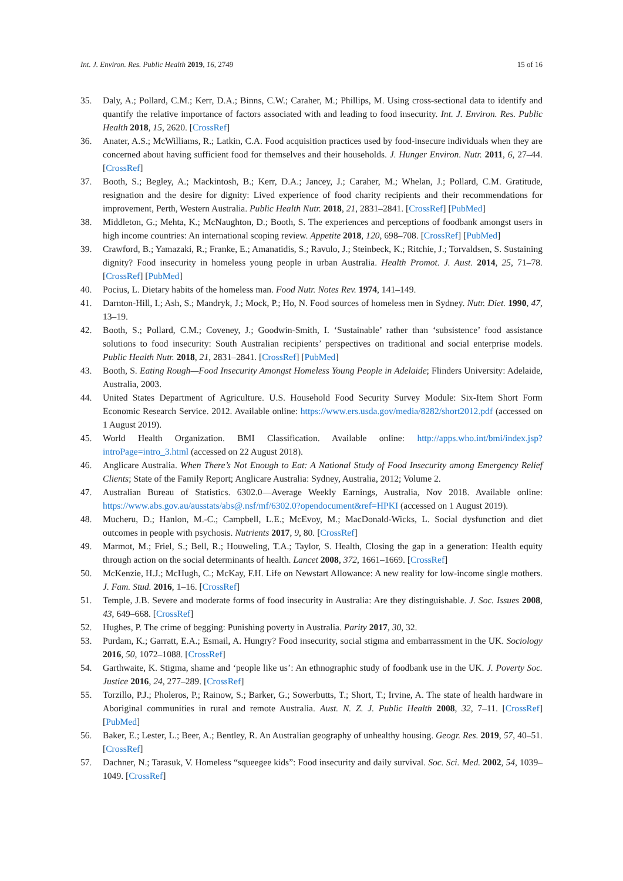Int. J. Environ. Res. Public Health 2019, 16, 2749 15 of 16
35. Daly, A.; Pollard, C.M.; Kerr, D.A.; Binns, C.W.; Caraher, M.; Phillips, M. Using cross-sectional data to identify and quantify the relative importance of factors associated with and leading to food insecurity. Int. J. Environ. Res. Public Health 2018, 15, 2620. [CrossRef]
36. Anater, A.S.; McWilliams, R.; Latkin, C.A. Food acquisition practices used by food-insecure individuals when they are concerned about having sufficient food for themselves and their households. J. Hunger Environ. Nutr. 2011, 6, 27–44. [CrossRef]
37. Booth, S.; Begley, A.; Mackintosh, B.; Kerr, D.A.; Jancey, J.; Caraher, M.; Whelan, J.; Pollard, C.M. Gratitude, resignation and the desire for dignity: Lived experience of food charity recipients and their recommendations for improvement, Perth, Western Australia. Public Health Nutr. 2018, 21, 2831–2841. [CrossRef] [PubMed]
38. Middleton, G.; Mehta, K.; McNaughton, D.; Booth, S. The experiences and perceptions of foodbank amongst users in high income countries: An international scoping review. Appetite 2018, 120, 698–708. [CrossRef] [PubMed]
39. Crawford, B.; Yamazaki, R.; Franke, E.; Amanatidis, S.; Ravulo, J.; Steinbeck, K.; Ritchie, J.; Torvaldsen, S. Sustaining dignity? Food insecurity in homeless young people in urban Australia. Health Promot. J. Aust. 2014, 25, 71–78. [CrossRef] [PubMed]
40. Pocius, L. Dietary habits of the homeless man. Food Nutr. Notes Rev. 1974, 141–149.
41. Darnton-Hill, I.; Ash, S.; Mandryk, J.; Mock, P.; Ho, N. Food sources of homeless men in Sydney. Nutr. Diet. 1990, 47, 13–19.
42. Booth, S.; Pollard, C.M.; Coveney, J.; Goodwin-Smith, I. ‘Sustainable’ rather than ‘subsistence’ food assistance solutions to food insecurity: South Australian recipients’ perspectives on traditional and social enterprise models. Public Health Nutr. 2018, 21, 2831–2841. [CrossRef] [PubMed]
43. Booth, S. Eating Rough—Food Insecurity Amongst Homeless Young People in Adelaide; Flinders University: Adelaide, Australia, 2003.
44. United States Department of Agriculture. U.S. Household Food Security Survey Module: Six-Item Short Form Economic Research Service. 2012. Available online: https://www.ers.usda.gov/media/8282/short2012.pdf (accessed on 1 August 2019).
45. World Health Organization. BMI Classification. Available online: http://apps.who.int/bmi/index.jsp?introPage=intro_3.html (accessed on 22 August 2018).
46. Anglicare Australia. When There’s Not Enough to Eat: A National Study of Food Insecurity among Emergency Relief Clients; State of the Family Report; Anglicare Australia: Sydney, Australia, 2012; Volume 2.
47. Australian Bureau of Statistics. 6302.0—Average Weekly Earnings, Australia, Nov 2018. Available online: https://www.abs.gov.au/ausstats/abs@.nsf/mf/6302.0?opendocument&ref=HPKI (accessed on 1 August 2019).
48. Mucheru, D.; Hanlon, M.-C.; Campbell, L.E.; McEvoy, M.; MacDonald-Wicks, L. Social dysfunction and diet outcomes in people with psychosis. Nutrients 2017, 9, 80. [CrossRef]
49. Marmot, M.; Friel, S.; Bell, R.; Houweling, T.A.; Taylor, S. Health, Closing the gap in a generation: Health equity through action on the social determinants of health. Lancet 2008, 372, 1661–1669. [CrossRef]
50. McKenzie, H.J.; McHugh, C.; McKay, F.H. Life on Newstart Allowance: A new reality for low-income single mothers. J. Fam. Stud. 2016, 1–16. [CrossRef]
51. Temple, J.B. Severe and moderate forms of food insecurity in Australia: Are they distinguishable. J. Soc. Issues 2008, 43, 649–668. [CrossRef]
52. Hughes, P. The crime of begging: Punishing poverty in Australia. Parity 2017, 30, 32.
53. Purdam, K.; Garratt, E.A.; Esmail, A. Hungry? Food insecurity, social stigma and embarrassment in the UK. Sociology 2016, 50, 1072–1088. [CrossRef]
54. Garthwaite, K. Stigma, shame and ‘people like us’: An ethnographic study of foodbank use in the UK. J. Poverty Soc. Justice 2016, 24, 277–289. [CrossRef]
55. Torzillo, P.J.; Pholeros, P.; Rainow, S.; Barker, G.; Sowerbutts, T.; Short, T.; Irvine, A. The state of health hardware in Aboriginal communities in rural and remote Australia. Aust. N. Z. J. Public Health 2008, 32, 7–11. [CrossRef] [PubMed]
56. Baker, E.; Lester, L.; Beer, A.; Bentley, R. An Australian geography of unhealthy housing. Geogr. Res. 2019, 57, 40–51. [CrossRef]
57. Dachner, N.; Tarasuk, V. Homeless “squeegee kids”: Food insecurity and daily survival. Soc. Sci. Med. 2002, 54, 1039–1049. [CrossRef]